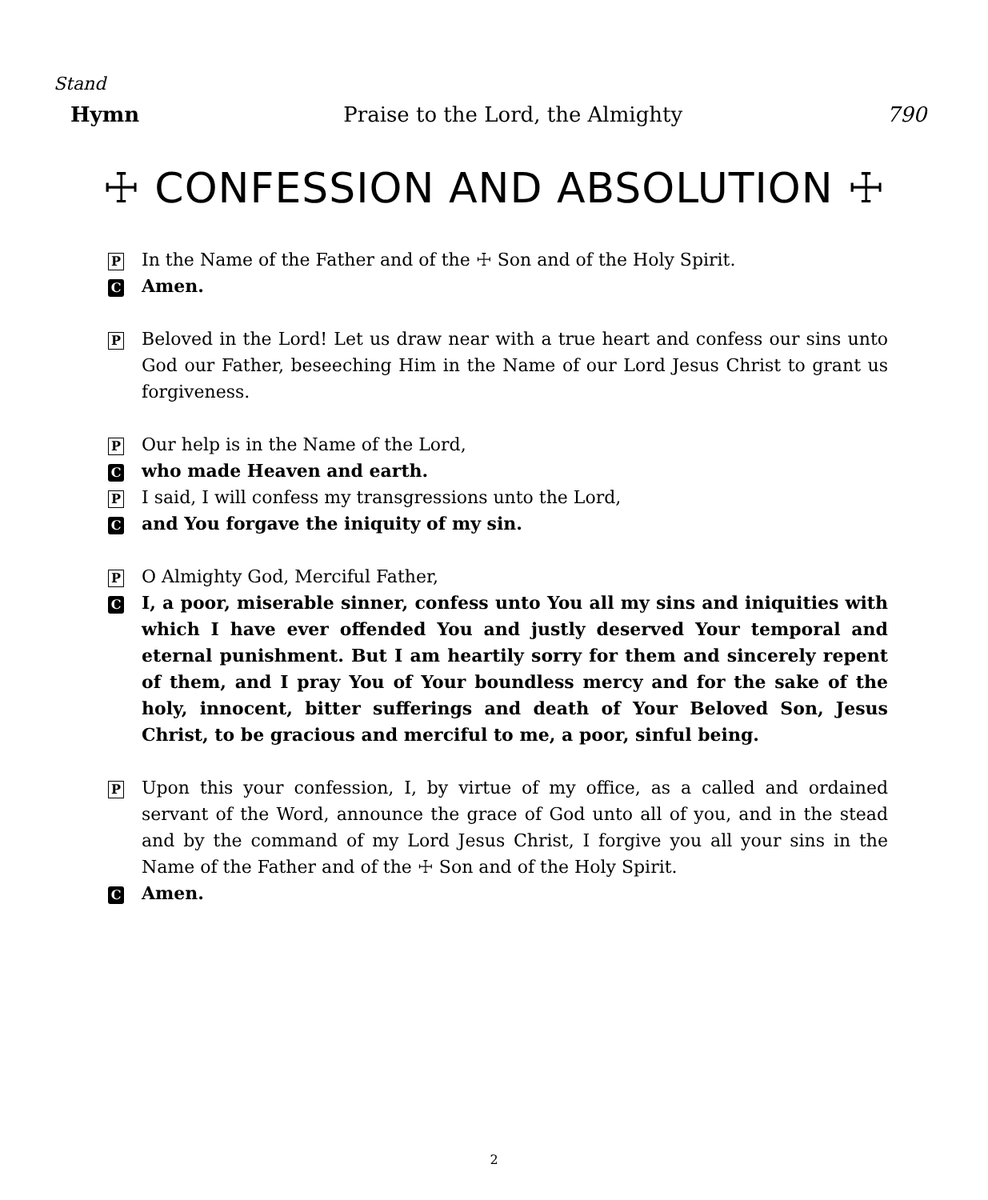Stand
Hymn Praise to the Lord, the Almighty 790
☩ CONFESSION AND ABSOLUTION ☩
P In the Name of the Father and of the ☩ Son and of the Holy Spirit.
C Amen.
P Beloved in the Lord! Let us draw near with a true heart and confess our sins unto God our Father, beseeching Him in the Name of our Lord Jesus Christ to grant us forgiveness.
P Our help is in the Name of the Lord,
Cwho made Heaven and earth.
P I said, I will confess my transgressions unto the Lord,
Cand You forgave the iniquity of my sin.
P O Almighty God, Merciful Father,
C I, a poor, miserable sinner, confess unto You all my sins and iniquities with which I have ever offended You and justly deserved Your temporal and eternal punishment. But I am heartily sorry for them and sincerely repent of them, and I pray You of Your boundless mercy and for the sake of the holy, innocent, bitter sufferings and death of Your Beloved Son, Jesus Christ, to be gracious and merciful to me, a poor, sinful being.
P Upon this your confession, I, by virtue of my office, as a called and ordained servant of the Word, announce the grace of God unto all of you, and in the stead and by the command of my Lord Jesus Christ, I forgive you all your sins in the Name of the Father and of the ☩ Son and of the Holy Spirit.
C Amen.
2